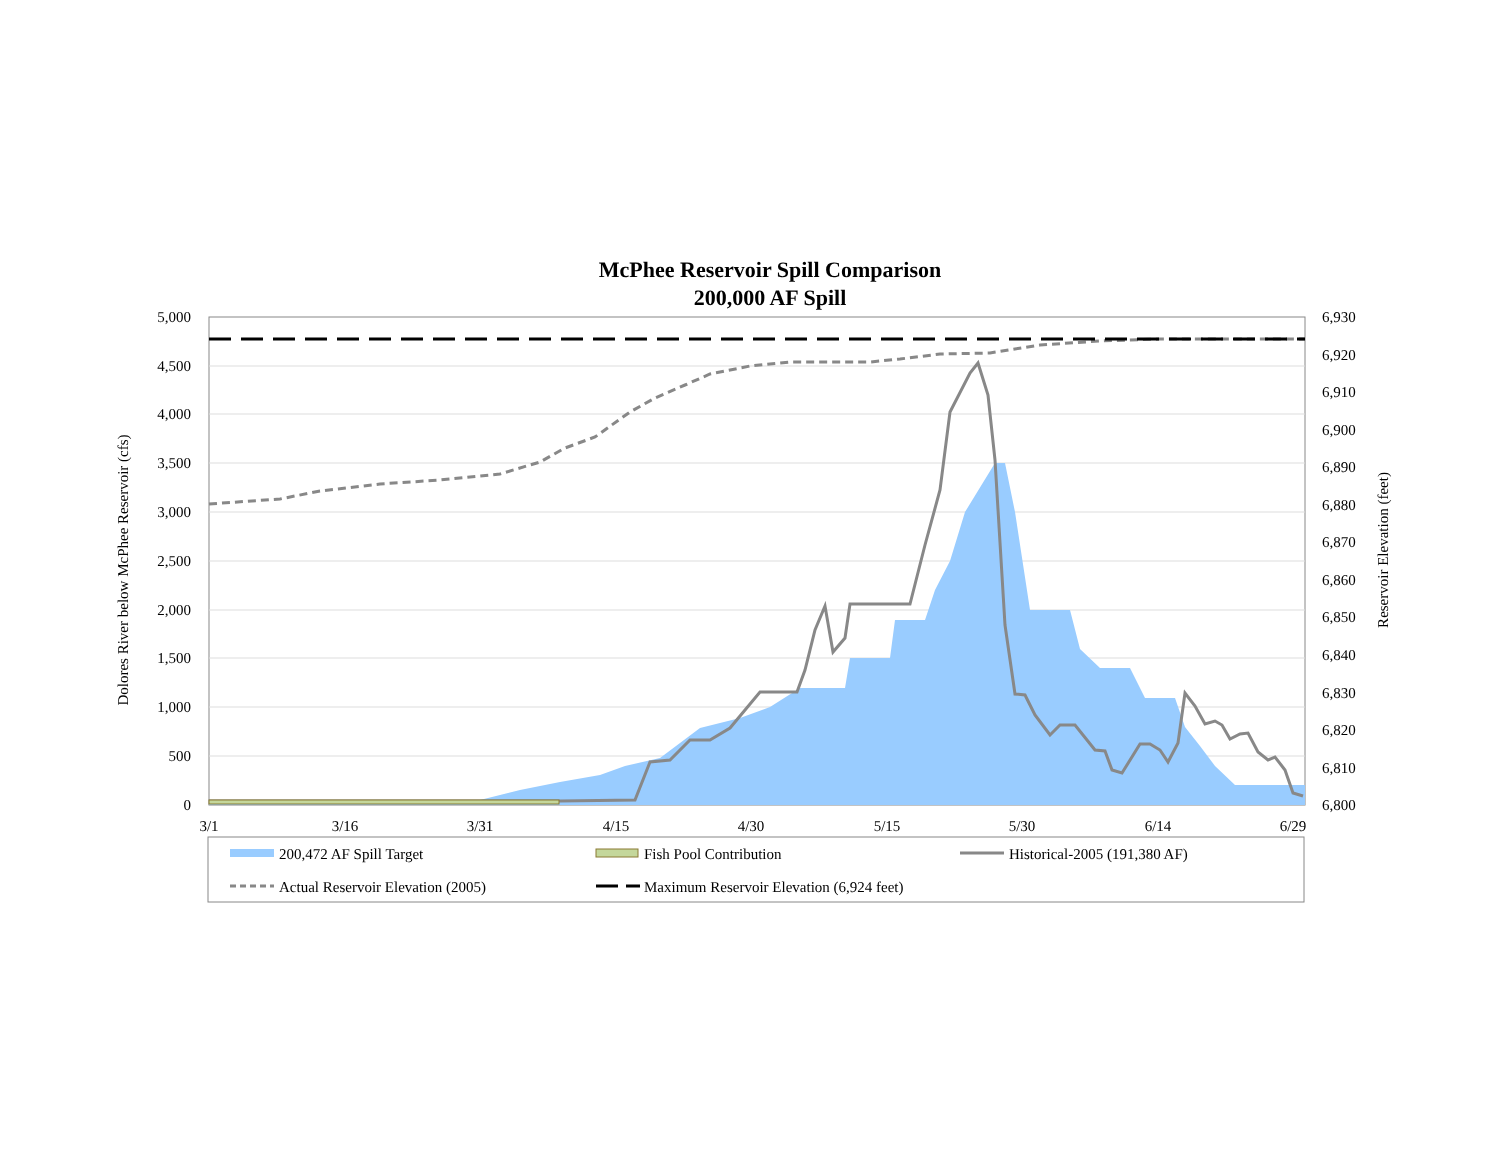McPhee Reservoir Spill Comparison
200,000 AF Spill
5,000
4,500
4,000
3,500
3,000
2,500
2,000
1,500
1,000
500
0
6,930
6,920
6,910
6,900
6,890
6,880
6,870
6,860
6,850
6,840
6,830
6,820
6,810
6,800
3/1
3/16
3/31
4/15
4/30
5/15
5/30
6/14
6/29
Dolores River below McPhee Reservoir (cfs)
Reservoir Elevation (feet)
200,472 AF Spill Target
Fish Pool Contribution
Historical-2005 (191,380 AF)
Actual Reservoir Elevation (2005)
Maximum Reservoir Elevation (6,924 feet)